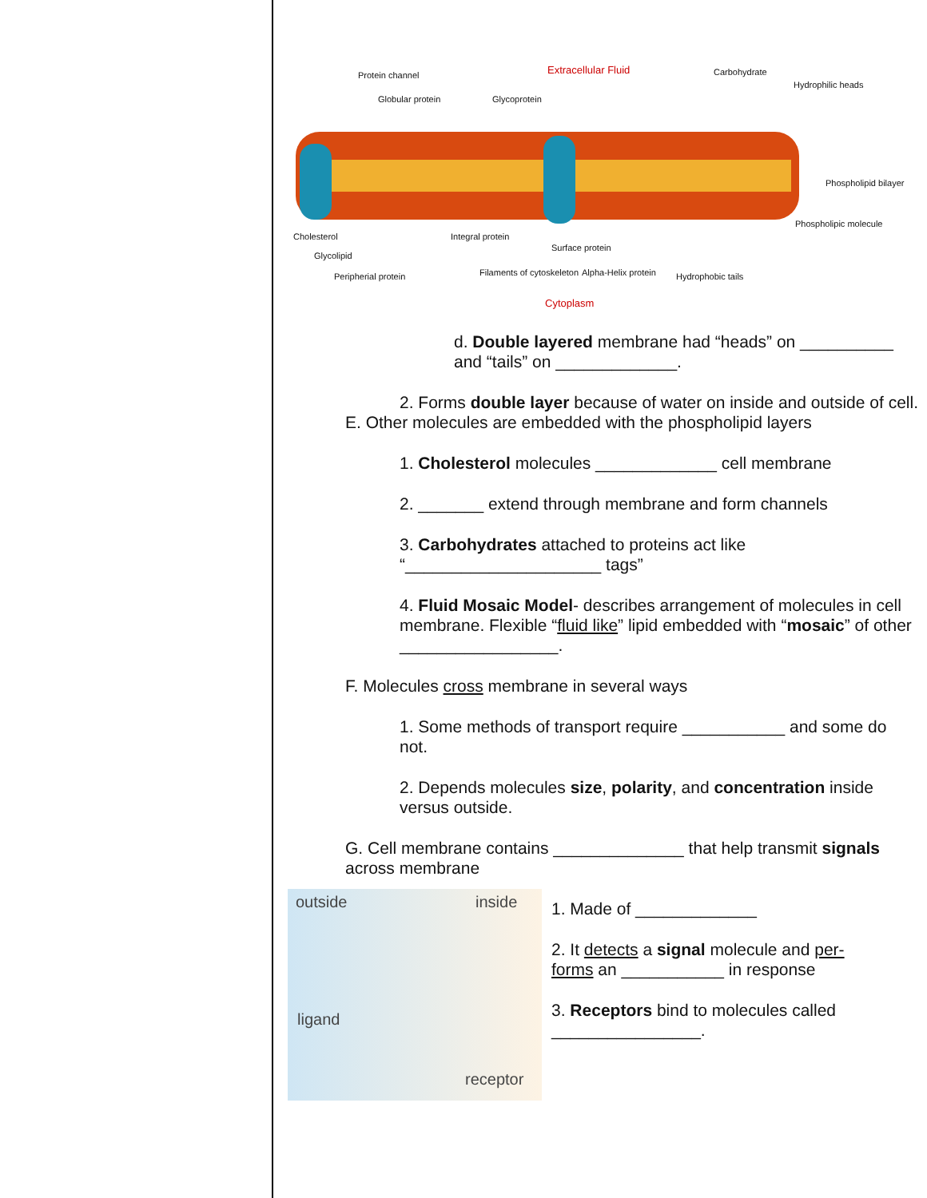Protein channel Extracellular Fluid Carbohydrate
Hydrophilic heads
Globular protein Glycoprotein
Phospholipid bilayer
Phospholipic molecule
Cholesterol Integral protein
Surface protein
Glycolipid
Peripherial protein Filaments of cytoskeleton Alpha-Helix protein Hydrophobic tails
Cytoplasm
d. Double layered membrane had “heads” on __________ and “tails” on _____________.
2. Forms double layer because of water on inside and outside of cell.
E. Other molecules are embedded with the phospholipid layers
1. Cholesterol molecules _____________ cell membrane
2. _______ extend through membrane and form channels
3. Carbohydrates attached to proteins act like “_____________________ tags”
4. Fluid Mosaic Model- describes arrangement of molecules in cell membrane. Flexible “fluid like” lipid embedded with “mosaic” of other _________________.
F. Molecules cross membrane in several ways
1. Some methods of transport require ___________ and some do not.
2. Depends molecules size, polarity, and concentration inside versus outside.
G. Cell membrane contains ______________ that help transmit signals across membrane
outside inside
ligand
receptor
1. Made of _____________
2. It detects a signal molecule and per-forms an ___________ in response
3. Receptors bind to molecules called ________________.